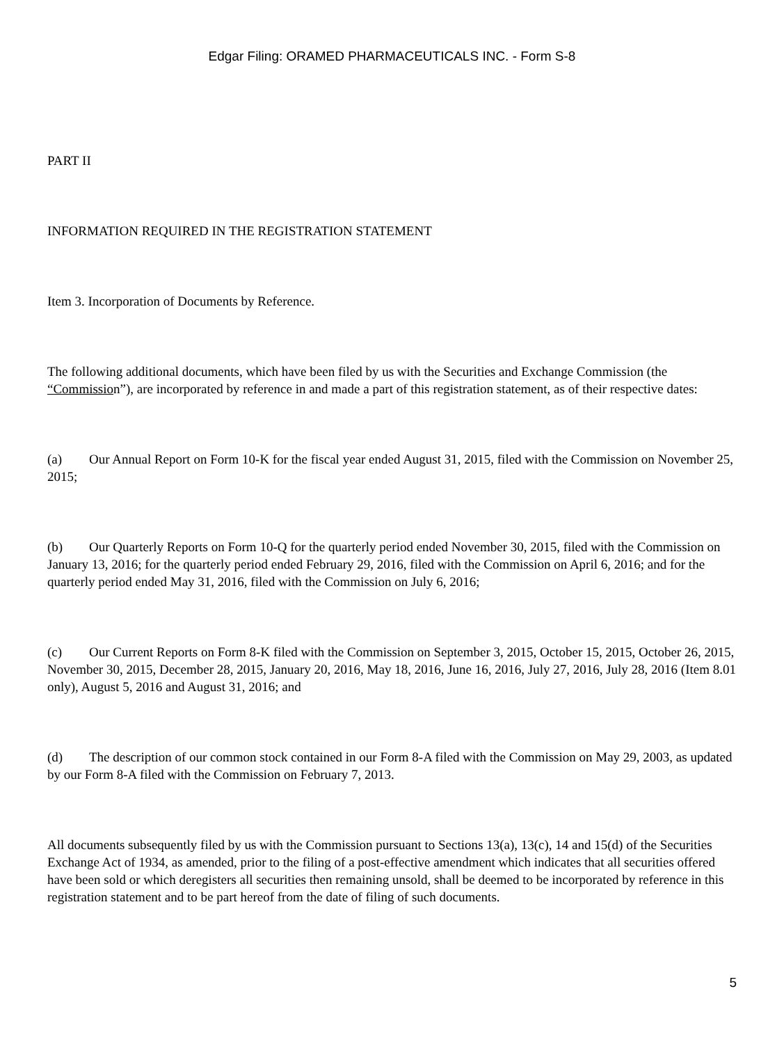Edgar Filing: ORAMED PHARMACEUTICALS INC. - Form S-8
PART II
INFORMATION REQUIRED IN THE REGISTRATION STATEMENT
Item 3. Incorporation of Documents by Reference.
The following additional documents, which have been filed by us with the Securities and Exchange Commission (the “Commission”), are incorporated by reference in and made a part of this registration statement, as of their respective dates:
(a) Our Annual Report on Form 10-K for the fiscal year ended August 31, 2015, filed with the Commission on November 25, 2015;
(b) Our Quarterly Reports on Form 10-Q for the quarterly period ended November 30, 2015, filed with the Commission on January 13, 2016; for the quarterly period ended February 29, 2016, filed with the Commission on April 6, 2016; and for the quarterly period ended May 31, 2016, filed with the Commission on July 6, 2016;
(c) Our Current Reports on Form 8-K filed with the Commission on September 3, 2015, October 15, 2015, October 26, 2015, November 30, 2015, December 28, 2015, January 20, 2016, May 18, 2016, June 16, 2016, July 27, 2016, July 28, 2016 (Item 8.01 only), August 5, 2016 and August 31, 2016; and
(d) The description of our common stock contained in our Form 8-A filed with the Commission on May 29, 2003, as updated by our Form 8-A filed with the Commission on February 7, 2013.
All documents subsequently filed by us with the Commission pursuant to Sections 13(a), 13(c), 14 and 15(d) of the Securities Exchange Act of 1934, as amended, prior to the filing of a post-effective amendment which indicates that all securities offered have been sold or which deregisters all securities then remaining unsold, shall be deemed to be incorporated by reference in this registration statement and to be part hereof from the date of filing of such documents.
5